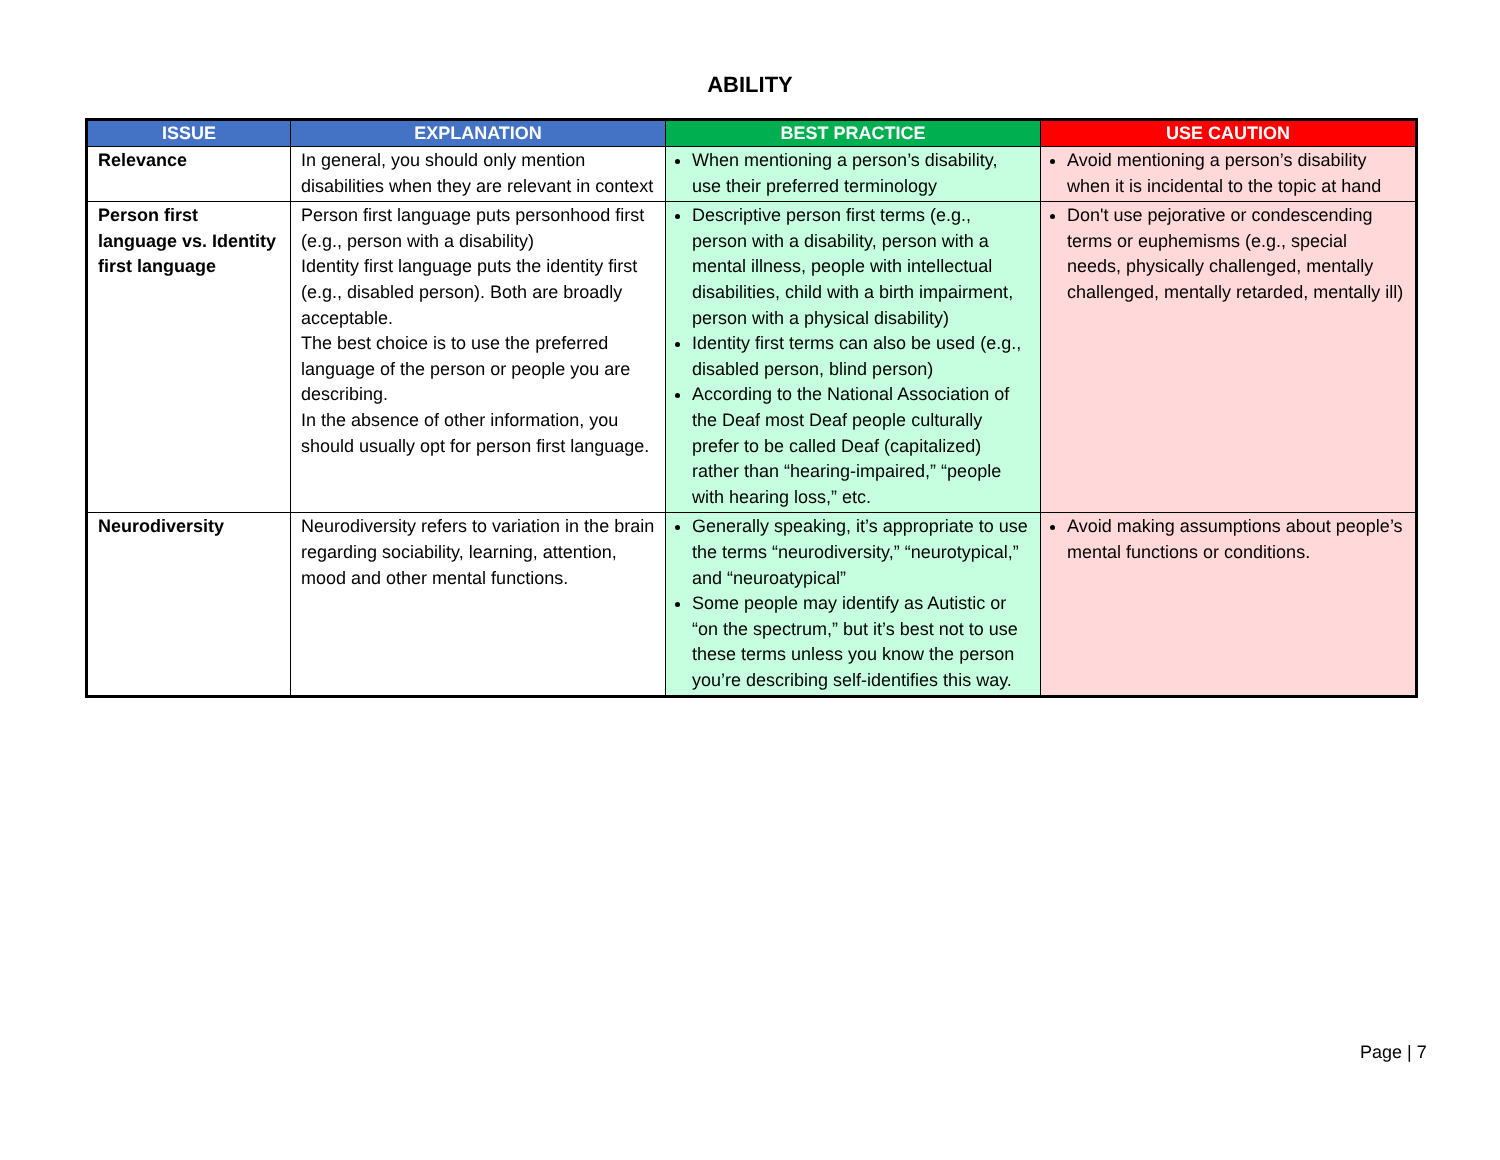ABILITY
| ISSUE | EXPLANATION | BEST PRACTICE | USE CAUTION |
| --- | --- | --- | --- |
| Relevance | In general, you should only mention disabilities when they are relevant in context | When mentioning a person’s disability, use their preferred terminology | Avoid mentioning a person’s disability when it is incidental to the topic at hand |
| Person first language vs. Identity first language | Person first language puts personhood first (e.g., person with a disability) Identity first language puts the identity first (e.g., disabled person). Both are broadly acceptable. The best choice is to use the preferred language of the person or people you are describing. In the absence of other information, you should usually opt for person first language. | Descriptive person first terms (e.g., person with a disability, person with a mental illness, people with intellectual disabilities, child with a birth impairment, person with a physical disability) Identity first terms can also be used (e.g., disabled person, blind person) According to the National Association of the Deaf most Deaf people culturally prefer to be called Deaf (capitalized) rather than “hearing-impaired,” “people with hearing loss,” etc. | Don't use pejorative or condescending terms or euphemisms (e.g., special needs, physically challenged, mentally challenged, mentally retarded, mentally ill) |
| Neurodiversity | Neurodiversity refers to variation in the brain regarding sociability, learning, attention, mood and other mental functions. | Generally speaking, it’s appropriate to use the terms “neurodiversity,” “neurotypical,” and “neuroatypical” Some people may identify as Autistic or “on the spectrum,” but it’s best not to use these terms unless you know the person you’re describing self-identifies this way. | Avoid making assumptions about people’s mental functions or conditions. |
Page | 7